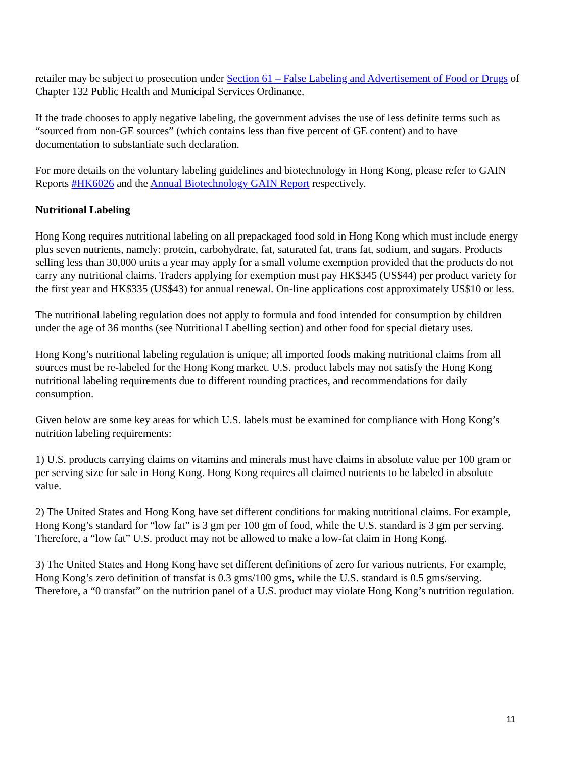retailer may be subject to prosecution under Section 61 – False Labeling and Advertisement of Food or Drugs of Chapter 132 Public Health and Municipal Services Ordinance.
If the trade chooses to apply negative labeling, the government advises the use of less definite terms such as “sourced from non-GE sources” (which contains less than five percent of GE content) and to have documentation to substantiate such declaration.
For more details on the voluntary labeling guidelines and biotechnology in Hong Kong, please refer to GAIN Reports #HK6026 and the Annual Biotechnology GAIN Report respectively.
Nutritional Labeling
Hong Kong requires nutritional labeling on all prepackaged food sold in Hong Kong which must include energy plus seven nutrients, namely: protein, carbohydrate, fat, saturated fat, trans fat, sodium, and sugars. Products selling less than 30,000 units a year may apply for a small volume exemption provided that the products do not carry any nutritional claims. Traders applying for exemption must pay HK$345 (US$44) per product variety for the first year and HK$335 (US$43) for annual renewal. On-line applications cost approximately US$10 or less.
The nutritional labeling regulation does not apply to formula and food intended for consumption by children under the age of 36 months (see Nutritional Labelling section) and other food for special dietary uses.
Hong Kong’s nutritional labeling regulation is unique; all imported foods making nutritional claims from all sources must be re-labeled for the Hong Kong market. U.S. product labels may not satisfy the Hong Kong nutritional labeling requirements due to different rounding practices, and recommendations for daily consumption.
Given below are some key areas for which U.S. labels must be examined for compliance with Hong Kong’s nutrition labeling requirements:
1) U.S. products carrying claims on vitamins and minerals must have claims in absolute value per 100 gram or per serving size for sale in Hong Kong. Hong Kong requires all claimed nutrients to be labeled in absolute value.
2) The United States and Hong Kong have set different conditions for making nutritional claims. For example, Hong Kong’s standard for “low fat” is 3 gm per 100 gm of food, while the U.S. standard is 3 gm per serving. Therefore, a “low fat” U.S. product may not be allowed to make a low-fat claim in Hong Kong.
3) The United States and Hong Kong have set different definitions of zero for various nutrients. For example, Hong Kong’s zero definition of transfat is 0.3 gms/100 gms, while the U.S. standard is 0.5 gms/serving. Therefore, a “0 transfat” on the nutrition panel of a U.S. product may violate Hong Kong’s nutrition regulation.
11